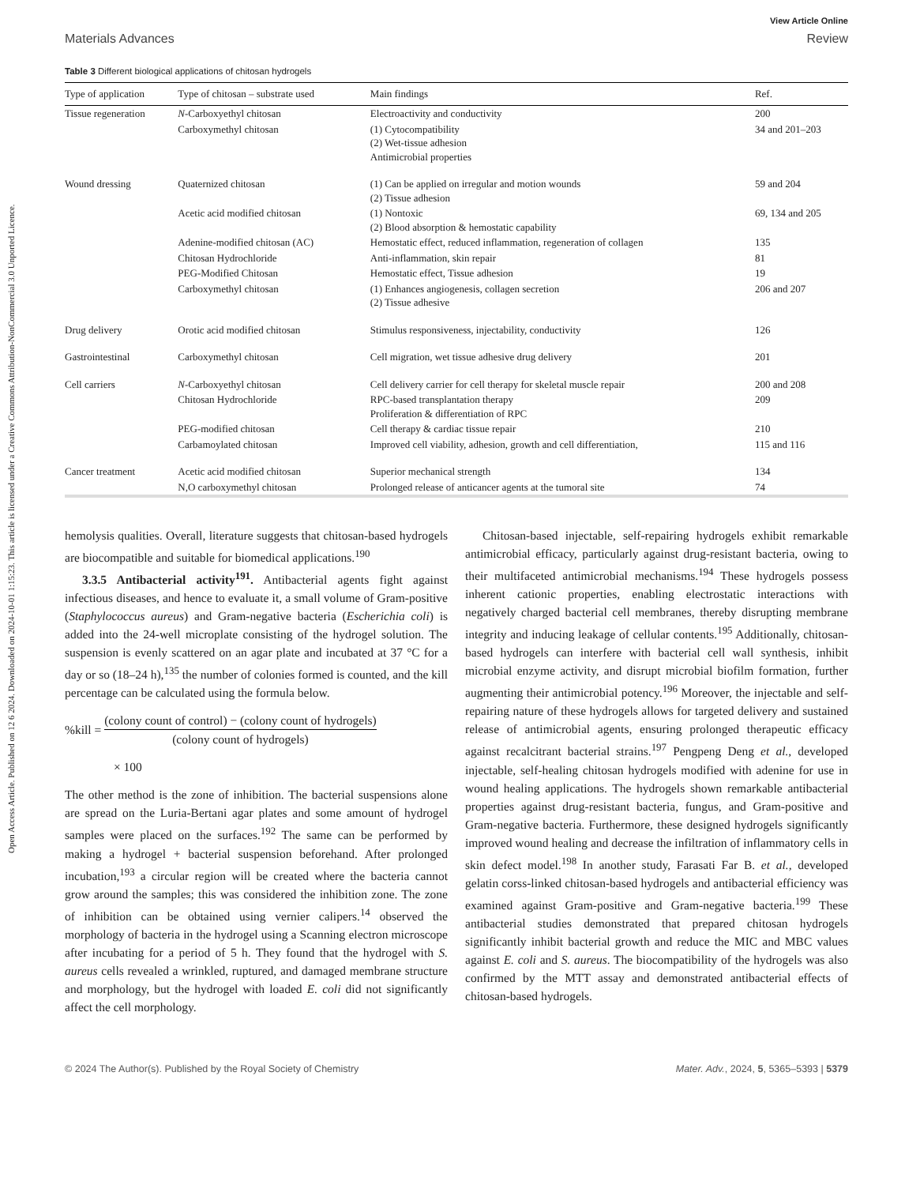Open Access Article. Published on 12 6 2024. Downloaded on 2024-10-01 1:15:23. This article is licensed under a Creative Commons Attribution-NonCommercial 3.0 Unported Licence.
View Article Online
Materials Advances Review
Table 3 Different biological applications of chitosan hydrogels
| Type of application | Type of chitosan – substrate used | Main findings | Ref. |
| --- | --- | --- | --- |
| Tissue regeneration | N -Carboxyethyl chitosan | Electroactivity and conductivity | 200 |
| | Carboxymethyl chitosan | (1) Cytocompatibility (2) Wet-tissue adhesion Antimicrobial properties | 34 and 201–203 |
| Wound dressing | Quaternized chitosan | (1) Can be applied on irregular and motion wounds (2) Tissue adhesion | 59 and 204 |
| | Acetic acid modified chitosan | (1) Nontoxic (2) Blood absorption & hemostatic capability | 69, 134 and 205 |
| | Adenine-modified chitosan (AC) | Hemostatic effect, reduced inflammation, regeneration of collagen | 135 |
| | Chitosan Hydrochloride | Anti-inflammation, skin repair | 81 |
| | PEG-Modified Chitosan | Hemostatic effect, Tissue adhesion | 19 |
| | Carboxymethyl chitosan | (1) Enhances angiogenesis, collagen secretion (2) Tissue adhesive | 206 and 207 |
| Drug delivery | Orotic acid modified chitosan | Stimulus responsiveness, injectability, conductivity | 126 |
| Gastrointestinal | Carboxymethyl chitosan | Cell migration, wet tissue adhesive drug delivery | 201 |
| Cell carriers | N -Carboxyethyl chitosan | Cell delivery carrier for cell therapy for skeletal muscle repair | 200 and 208 |
| | Chitosan Hydrochloride | RPC-based transplantation therapy Proliferation & differentiation of RPC | 209 |
| | PEG-modified chitosan | Cell therapy & cardiac tissue repair | 210 |
| | Carbamoylated chitosan | Improved cell viability, adhesion, growth and cell differentiation, | 115 and 116 |
| Cancer treatment | Acetic acid modified chitosan | Superior mechanical strength | 134 |
| | N,O carboxymethyl chitosan | Prolonged release of anticancer agents at the tumoral site | 74 |
hemolysis qualities. Overall, literature suggests that chitosan-based hydrogels are biocompatible and suitable for biomedical applications.<sup>190</sup>
3.3.5 Antibacterial activity<sup>191</sup>. Antibacterial agents fight against infectious diseases, and hence to evaluate it, a small volume of Gram-positive (Staphylococcus aureus) and Gram-negative bacteria (Escherichia coli) is added into the 24-well microplate consisting of the hydrogel solution. The suspension is evenly scattered on an agar plate and incubated at 37 °C for a day or so (18–24 h),<sup>135</sup> the number of colonies formed is counted, and the kill percentage can be calculated using the formula below.
%kill =
(colony count of control) − (colony count of hydrogels)
(colony count of hydrogels)
× 100
The other method is the zone of inhibition. The bacterial suspensions alone are spread on the Luria-Bertani agar plates and some amount of hydrogel samples were placed on the surfaces.<sup>192</sup> The same can be performed by making a hydrogel + bacterial suspension beforehand. After prolonged incubation,<sup>193</sup> a circular region will be created where the bacteria cannot grow around the samples; this was considered the inhibition zone. The zone of inhibition can be obtained using vernier calipers.<sup>14</sup> observed the morphology of bacteria in the hydrogel using a Scanning electron microscope after incubating for a period of 5 h. They found that the hydrogel with S. aureus cells revealed a wrinkled, ruptured, and damaged membrane structure and morphology, but the hydrogel with loaded E. coli did not significantly affect the cell morphology.
Chitosan-based injectable, self-repairing hydrogels exhibit remarkable antimicrobial efficacy, particularly against drug-resistant bacteria, owing to their multifaceted antimicrobial mechanisms.<sup>194</sup> These hydrogels possess inherent cationic properties, enabling electrostatic interactions with negatively charged bacterial cell membranes, thereby disrupting membrane integrity and inducing leakage of cellular contents.<sup>195</sup> Additionally, chitosan-based hydrogels can interfere with bacterial cell wall synthesis, inhibit microbial enzyme activity, and disrupt microbial biofilm formation, further augmenting their antimicrobial potency.<sup>196</sup> Moreover, the injectable and self-repairing nature of these hydrogels allows for targeted delivery and sustained release of antimicrobial agents, ensuring prolonged therapeutic efficacy against recalcitrant bacterial strains.<sup>197</sup> Pengpeng Deng et al., developed injectable, self-healing chitosan hydrogels modified with adenine for use in wound healing applications. The hydrogels shown remarkable antibacterial properties against drug-resistant bacteria, fungus, and Gram-positive and Gram-negative bacteria. Furthermore, these designed hydrogels significantly improved wound healing and decrease the infiltration of inflammatory cells in skin defect model.<sup>198</sup> In another study, Farasati Far B. et al., developed gelatin corss-linked chitosan-based hydrogels and antibacterial efficiency was examined against Gram-positive and Gram-negative bacteria.<sup>199</sup> These antibacterial studies demonstrated that prepared chitosan hydrogels significantly inhibit bacterial growth and reduce the MIC and MBC values against E. coli and S. aureus. The biocompatibility of the hydrogels was also confirmed by the MTT assay and demonstrated antibacterial effects of chitosan-based hydrogels.
© 2024 The Author(s). Published by the Royal Society of Chemistry Mater. Adv., 2024, 5, 5365–5393 | 5379